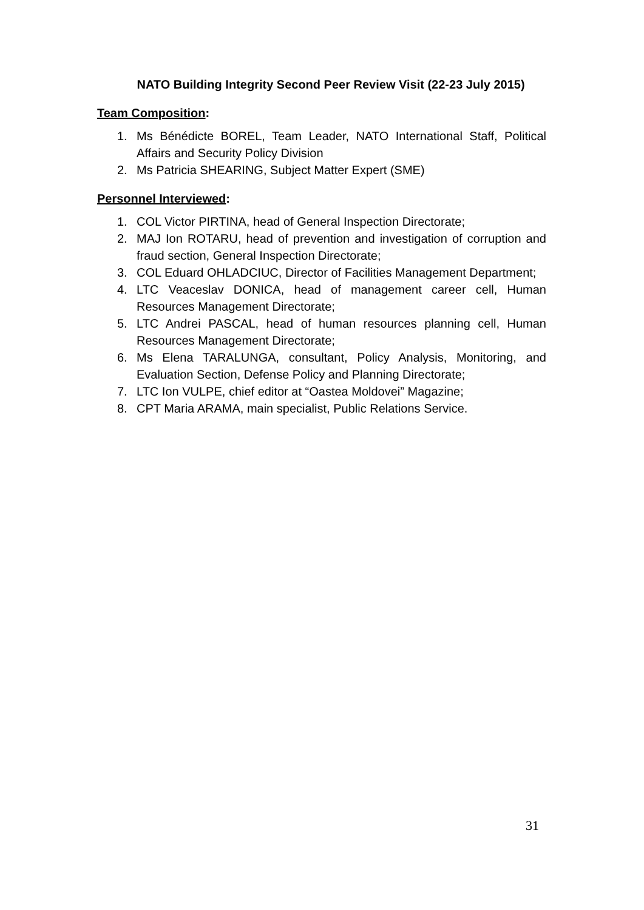NATO Building Integrity Second Peer Review Visit (22-23 July 2015)
Team Composition:
1. Ms Bénédicte BOREL, Team Leader, NATO International Staff, Political Affairs and Security Policy Division
2. Ms Patricia SHEARING, Subject Matter Expert (SME)
Personnel Interviewed:
1. COL Victor PIRTINA, head of General Inspection Directorate;
2. MAJ Ion ROTARU, head of prevention and investigation of corruption and fraud section, General Inspection Directorate;
3. COL Eduard OHLADCIUC, Director of Facilities Management Department;
4. LTC Veaceslav DONICA, head of management career cell, Human Resources Management Directorate;
5. LTC Andrei PASCAL, head of human resources planning cell, Human Resources Management Directorate;
6. Ms Elena TARALUNGA, consultant, Policy Analysis, Monitoring, and Evaluation Section, Defense Policy and Planning Directorate;
7. LTC Ion VULPE, chief editor at “Oastea Moldovei” Magazine;
8. CPT Maria ARAMA, main specialist, Public Relations Service.
31